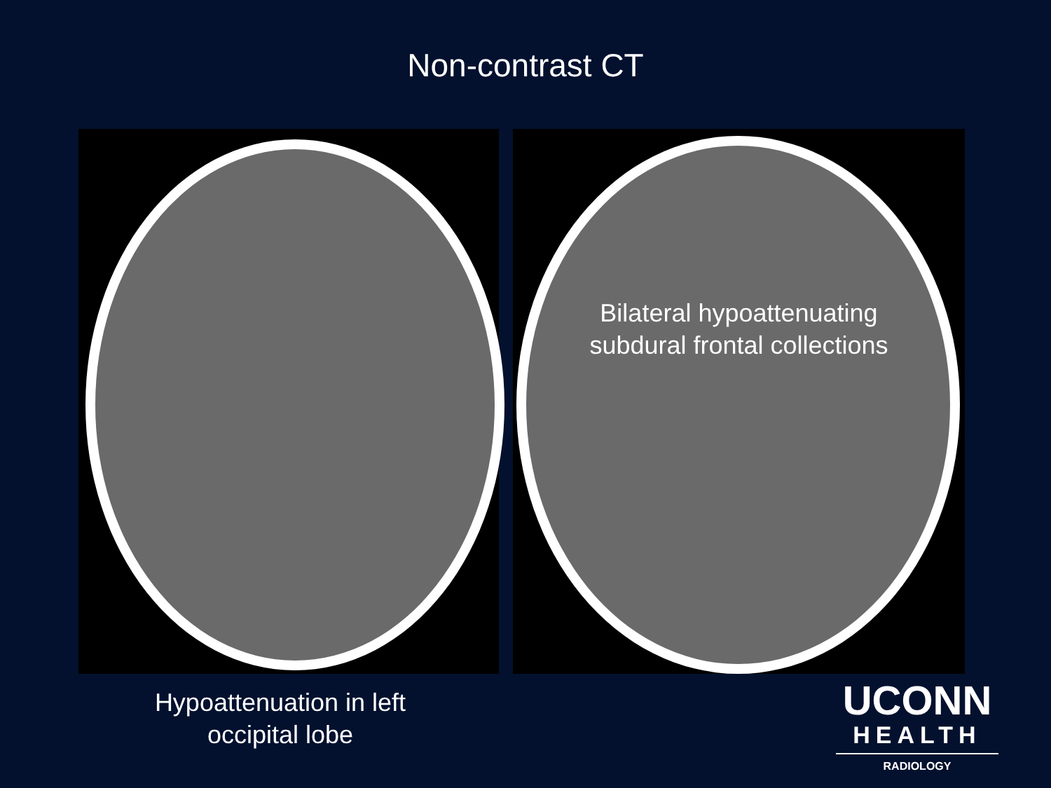Non-contrast CT
Bilateral hypoattenuating
subdural frontal collections
Hypoattenuation in left
occipital lobe
UCONN
HEALTH
RADIOLOGY